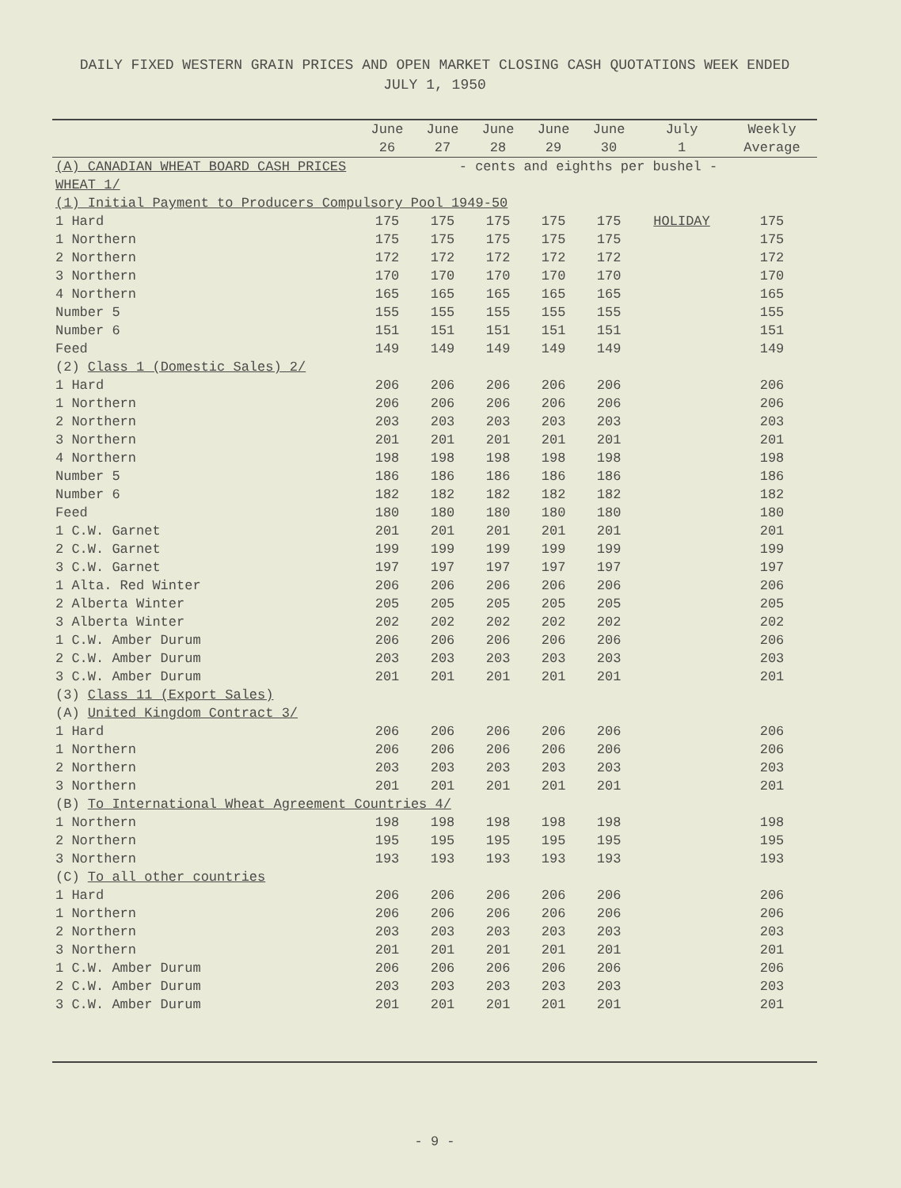DAILY FIXED WESTERN GRAIN PRICES AND OPEN MARKET CLOSING CASH QUOTATIONS WEEK ENDED
JULY 1, 1950
| | June 26 | June 27 | June 28 | June 29 | June 30 | July 1 | Weekly Average |
| --- | --- | --- | --- | --- | --- | --- | --- |
| (A) CANADIAN WHEAT BOARD CASH PRICES | - cents and eighths per bushel - | | | | | | |
| WHEAT 1/ | | | | | | | |
| (1) Initial Payment to Producers Compulsory Pool 1949-50 | | | | | | | |
| 1 Hard | 175 | 175 | 175 | 175 | 175 | HOLIDAY | 175 |
| 1 Northern | 175 | 175 | 175 | 175 | 175 | | 175 |
| 2 Northern | 172 | 172 | 172 | 172 | 172 | | 172 |
| 3 Northern | 170 | 170 | 170 | 170 | 170 | | 170 |
| 4 Northern | 165 | 165 | 165 | 165 | 165 | | 165 |
| Number 5 | 155 | 155 | 155 | 155 | 155 | | 155 |
| Number 6 | 151 | 151 | 151 | 151 | 151 | | 151 |
| Feed | 149 | 149 | 149 | 149 | 149 | | 149 |
| (2) Class 1 (Domestic Sales) 2/ | | | | | | | |
| 1 Hard | 206 | 206 | 206 | 206 | 206 | | 206 |
| 1 Northern | 206 | 206 | 206 | 206 | 206 | | 206 |
| 2 Northern | 203 | 203 | 203 | 203 | 203 | | 203 |
| 3 Northern | 201 | 201 | 201 | 201 | 201 | | 201 |
| 4 Northern | 198 | 198 | 198 | 198 | 198 | | 198 |
| Number 5 | 186 | 186 | 186 | 186 | 186 | | 186 |
| Number 6 | 182 | 182 | 182 | 182 | 182 | | 182 |
| Feed | 180 | 180 | 180 | 180 | 180 | | 180 |
| 1 C.W. Garnet | 201 | 201 | 201 | 201 | 201 | | 201 |
| 2 C.W. Garnet | 199 | 199 | 199 | 199 | 199 | | 199 |
| 3 C.W. Garnet | 197 | 197 | 197 | 197 | 197 | | 197 |
| 1 Alta. Red Winter | 206 | 206 | 206 | 206 | 206 | | 206 |
| 2 Alberta Winter | 205 | 205 | 205 | 205 | 205 | | 205 |
| 3 Alberta Winter | 202 | 202 | 202 | 202 | 202 | | 202 |
| 1 C.W. Amber Durum | 206 | 206 | 206 | 206 | 206 | | 206 |
| 2 C.W. Amber Durum | 203 | 203 | 203 | 203 | 203 | | 203 |
| 3 C.W. Amber Durum | 201 | 201 | 201 | 201 | 201 | | 201 |
| (3) Class 11 (Export Sales) | | | | | | | |
| (A) United Kingdom Contract 3/ | | | | | | | |
| 1 Hard | 206 | 206 | 206 | 206 | 206 | | 206 |
| 1 Northern | 206 | 206 | 206 | 206 | 206 | | 206 |
| 2 Northern | 203 | 203 | 203 | 203 | 203 | | 203 |
| 3 Northern | 201 | 201 | 201 | 201 | 201 | | 201 |
| (B) To International Wheat Agreement Countries 4/ | | | | | | | |
| 1 Northern | 198 | 198 | 198 | 198 | 198 | | 198 |
| 2 Northern | 195 | 195 | 195 | 195 | 195 | | 195 |
| 3 Northern | 193 | 193 | 193 | 193 | 193 | | 193 |
| (C) To all other countries | | | | | | | |
| 1 Hard | 206 | 206 | 206 | 206 | 206 | | 206 |
| 1 Northern | 206 | 206 | 206 | 206 | 206 | | 206 |
| 2 Northern | 203 | 203 | 203 | 203 | 203 | | 203 |
| 3 Northern | 201 | 201 | 201 | 201 | 201 | | 201 |
| 1 C.W. Amber Durum | 206 | 206 | 206 | 206 | 206 | | 206 |
| 2 C.W. Amber Durum | 203 | 203 | 203 | 203 | 203 | | 203 |
| 3 C.W. Amber Durum | 201 | 201 | 201 | 201 | 201 | | 201 |
- 9 -